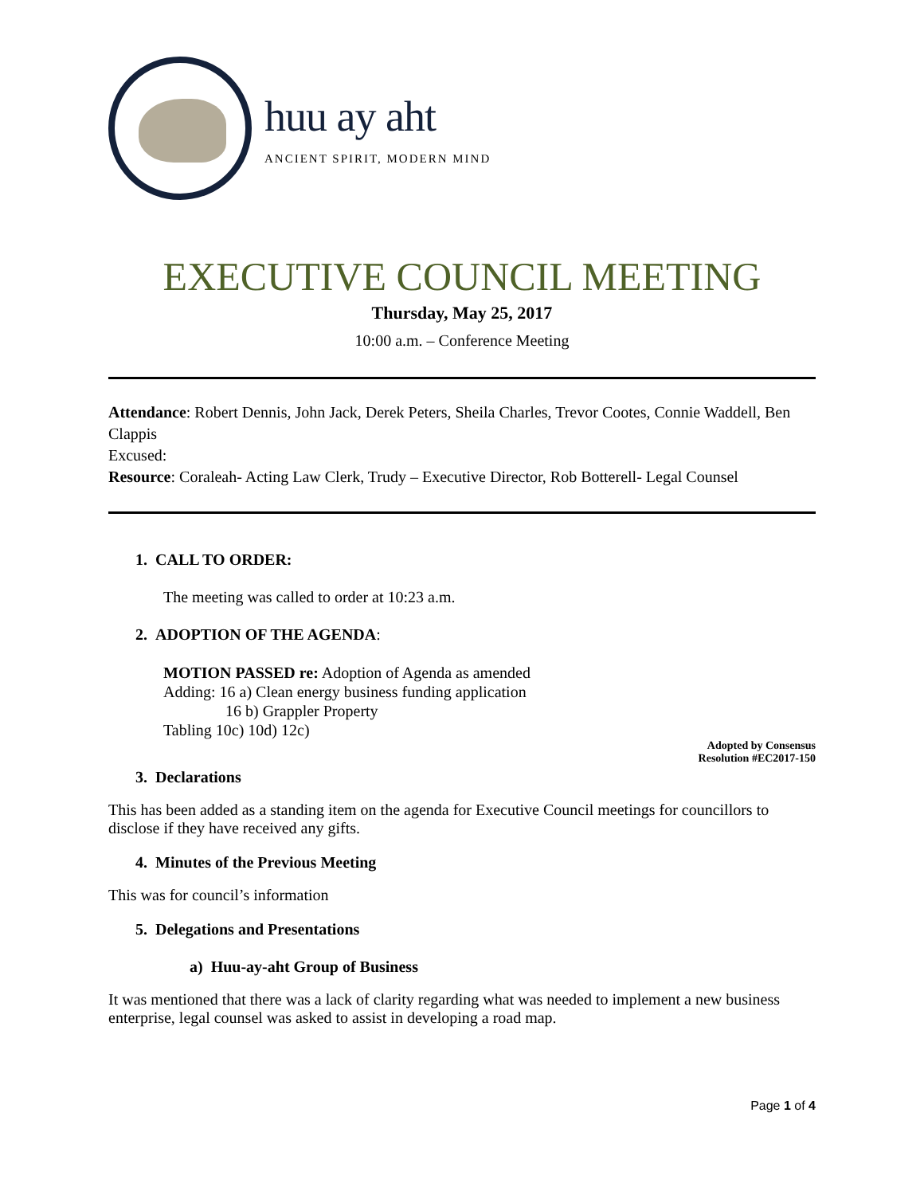huu ay aht
ANCIENT SPIRIT, MODERN MIND
EXECUTIVE COUNCIL MEETING
Thursday, May 25, 2017
10:00 a.m. – Conference Meeting
Attendance: Robert Dennis, John Jack, Derek Peters, Sheila Charles, Trevor Cootes, Connie Waddell, Ben Clappis
Excused:
Resource: Coraleah- Acting Law Clerk, Trudy – Executive Director, Rob Botterell- Legal Counsel
1. CALL TO ORDER:
The meeting was called to order at 10:23 a.m.
2. ADOPTION OF THE AGENDA:
MOTION PASSED re: Adoption of Agenda as amended
Adding: 16 a) Clean energy business funding application
16 b) Grappler Property
Tabling 10c) 10d) 12c)
Adopted by Consensus
Resolution #EC2017-150
3. Declarations
This has been added as a standing item on the agenda for Executive Council meetings for councillors to disclose if they have received any gifts.
4. Minutes of the Previous Meeting
This was for council’s information
5. Delegations and Presentations
a) Huu-ay-aht Group of Business
It was mentioned that there was a lack of clarity regarding what was needed to implement a new business enterprise, legal counsel was asked to assist in developing a road map.
Page 1 of 4